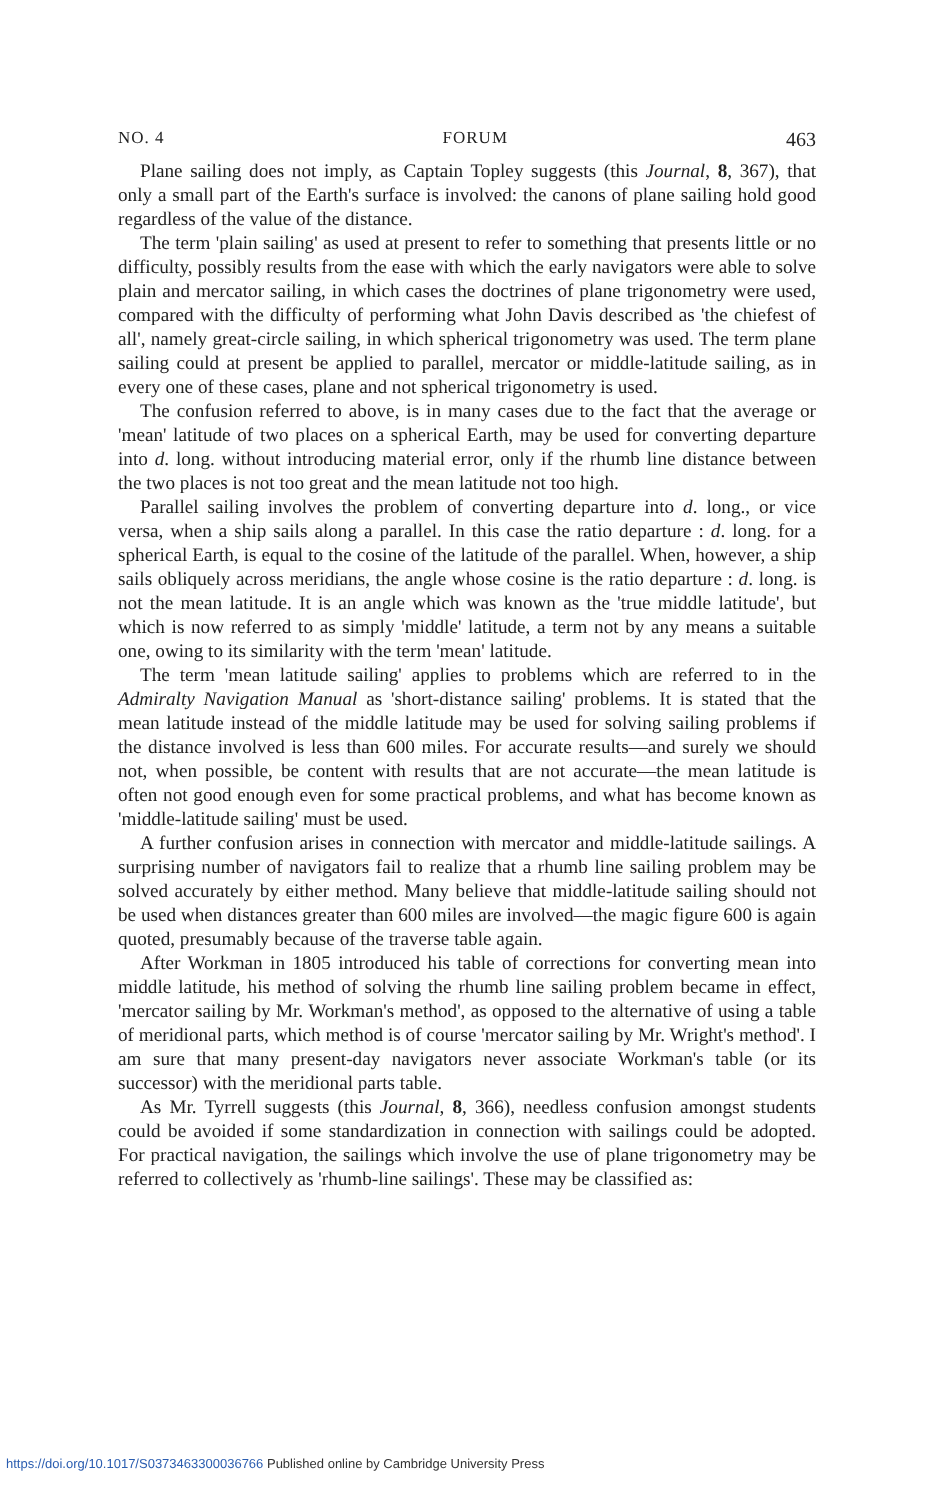NO. 4 FORUM 463
Plane sailing does not imply, as Captain Topley suggests (this Journal, 8, 367), that only a small part of the Earth's surface is involved: the canons of plane sailing hold good regardless of the value of the distance.
The term 'plain sailing' as used at present to refer to something that presents little or no difficulty, possibly results from the ease with which the early navigators were able to solve plain and mercator sailing, in which cases the doctrines of plane trigonometry were used, compared with the difficulty of performing what John Davis described as 'the chiefest of all', namely great-circle sailing, in which spherical trigonometry was used. The term plane sailing could at present be applied to parallel, mercator or middle-latitude sailing, as in every one of these cases, plane and not spherical trigonometry is used.
The confusion referred to above, is in many cases due to the fact that the average or 'mean' latitude of two places on a spherical Earth, may be used for converting departure into d. long. without introducing material error, only if the rhumb line distance between the two places is not too great and the mean latitude not too high.
Parallel sailing involves the problem of converting departure into d. long., or vice versa, when a ship sails along a parallel. In this case the ratio departure : d. long. for a spherical Earth, is equal to the cosine of the latitude of the parallel. When, however, a ship sails obliquely across meridians, the angle whose cosine is the ratio departure : d. long. is not the mean latitude. It is an angle which was known as the 'true middle latitude', but which is now referred to as simply 'middle' latitude, a term not by any means a suitable one, owing to its similarity with the term 'mean' latitude.
The term 'mean latitude sailing' applies to problems which are referred to in the Admiralty Navigation Manual as 'short-distance sailing' problems. It is stated that the mean latitude instead of the middle latitude may be used for solving sailing problems if the distance involved is less than 600 miles. For accurate results—and surely we should not, when possible, be content with results that are not accurate—the mean latitude is often not good enough even for some practical problems, and what has become known as 'middle-latitude sailing' must be used.
A further confusion arises in connection with mercator and middle-latitude sailings. A surprising number of navigators fail to realize that a rhumb line sailing problem may be solved accurately by either method. Many believe that middle-latitude sailing should not be used when distances greater than 600 miles are involved—the magic figure 600 is again quoted, presumably because of the traverse table again.
After Workman in 1805 introduced his table of corrections for converting mean into middle latitude, his method of solving the rhumb line sailing problem became in effect, 'mercator sailing by Mr. Workman's method', as opposed to the alternative of using a table of meridional parts, which method is of course 'mercator sailing by Mr. Wright's method'. I am sure that many present-day navigators never associate Workman's table (or its successor) with the meridional parts table.
As Mr. Tyrrell suggests (this Journal, 8, 366), needless confusion amongst students could be avoided if some standardization in connection with sailings could be adopted. For practical navigation, the sailings which involve the use of plane trigonometry may be referred to collectively as 'rhumb-line sailings'. These may be classified as:
https://doi.org/10.1017/S0373463300036766 Published online by Cambridge University Press